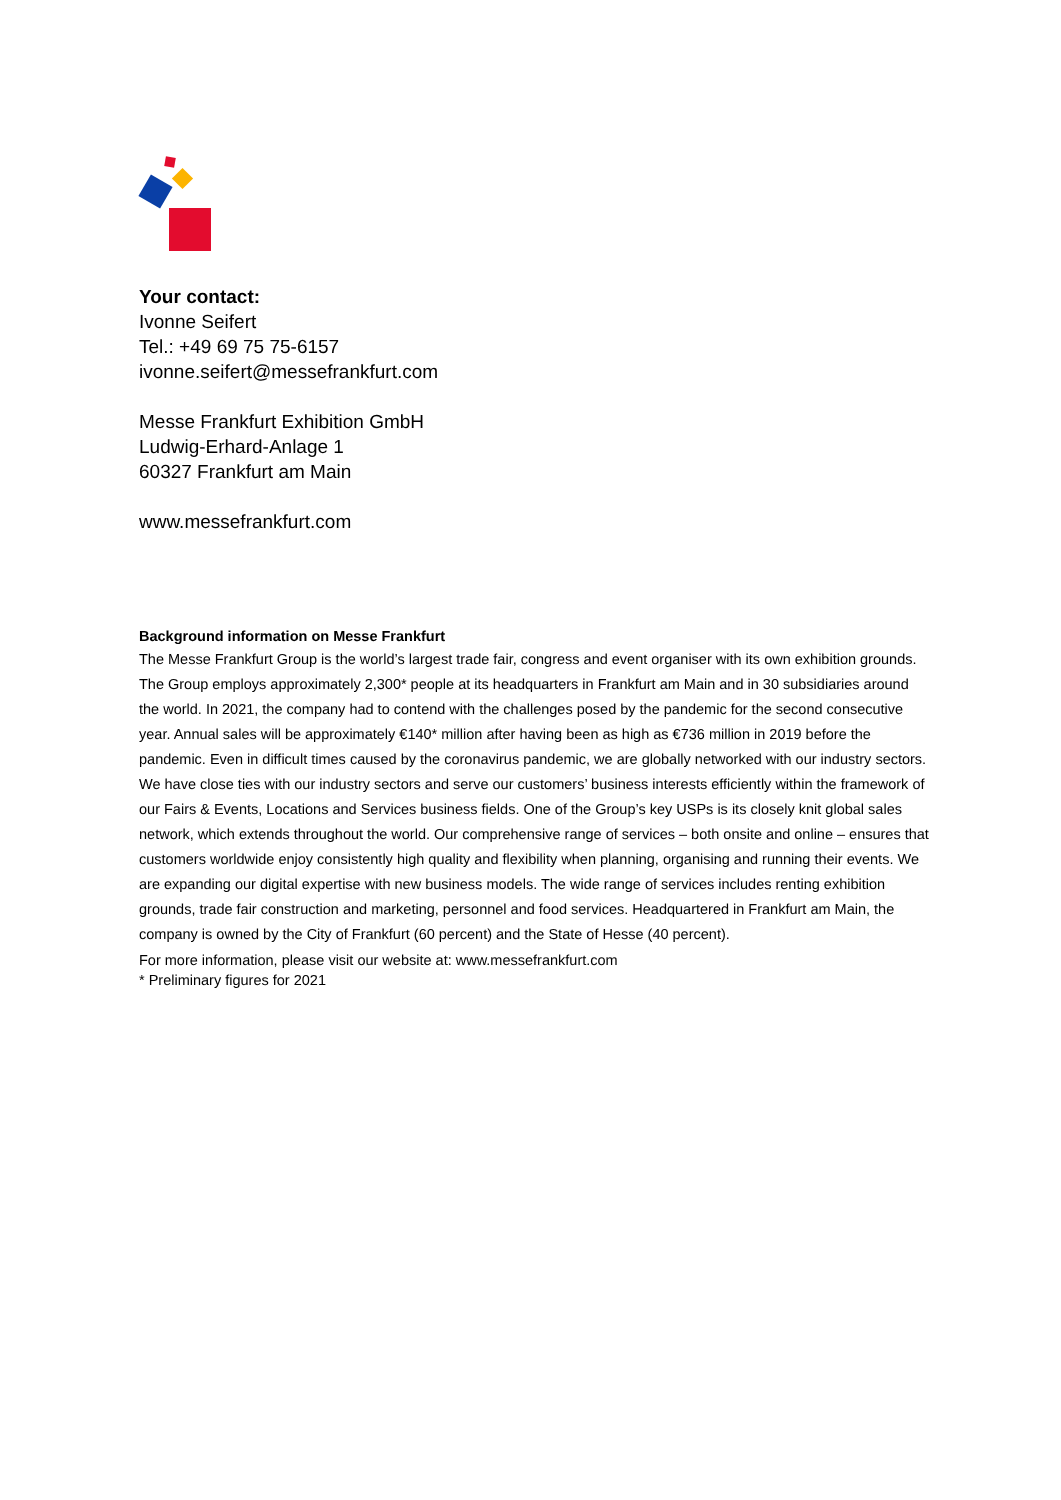Your contact:
Ivonne Seifert
Tel.: +49 69 75 75-6157
ivonne.seifert@messefrankfurt.com
Messe Frankfurt Exhibition GmbH
Ludwig-Erhard-Anlage 1
60327 Frankfurt am Main
www.messefrankfurt.com
Background information on Messe Frankfurt
The Messe Frankfurt Group is the world’s largest trade fair, congress and event organiser with its own exhibition grounds. The Group employs approximately 2,300* people at its headquarters in Frankfurt am Main and in 30 subsidiaries around the world. In 2021, the company had to contend with the challenges posed by the pandemic for the second consecutive year. Annual sales will be approximately €140* million after having been as high as €736 million in 2019 before the pandemic. Even in difficult times caused by the coronavirus pandemic, we are globally networked with our industry sectors. We have close ties with our industry sectors and serve our customers’ business interests efficiently within the framework of our Fairs & Events, Locations and Services business fields. One of the Group’s key USPs is its closely knit global sales network, which extends throughout the world. Our comprehensive range of services – both onsite and online – ensures that customers worldwide enjoy consistently high quality and flexibility when planning, organising and running their events. We are expanding our digital expertise with new business models. The wide range of services includes renting exhibition grounds, trade fair construction and marketing, personnel and food services. Headquartered in Frankfurt am Main, the company is owned by the City of Frankfurt (60 percent) and the State of Hesse (40 percent).
For more information, please visit our website at: www.messefrankfurt.com
* Preliminary figures for 2021